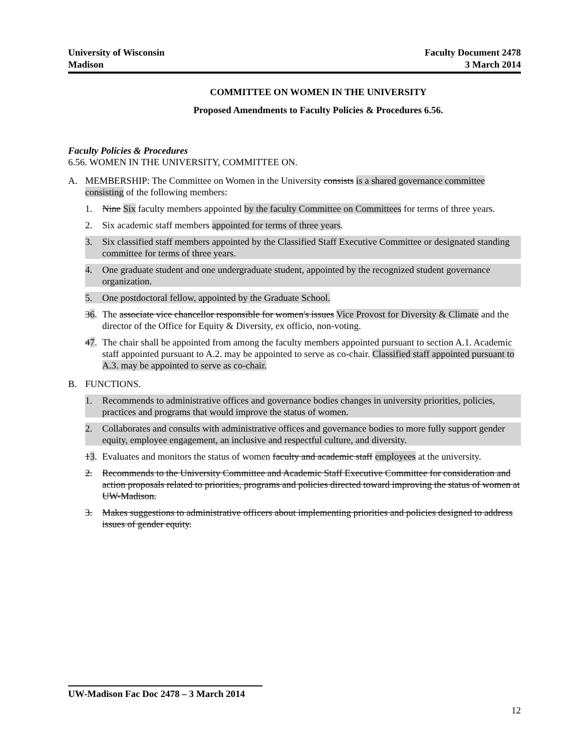University of Wisconsin
Madison
Faculty Document 2478
3 March 2014
COMMITTEE ON WOMEN IN THE UNIVERSITY
Proposed Amendments to Faculty Policies & Procedures 6.56.
Faculty Policies & Procedures
6.56. WOMEN IN THE UNIVERSITY, COMMITTEE ON.
A. MEMBERSHIP: The Committee on Women in the University consists is a shared governance committee consisting of the following members:
1. Nine Six faculty members appointed by the faculty Committee on Committees for terms of three years.
2. Six academic staff members appointed for terms of three years.
3. Six classified staff members appointed by the Classified Staff Executive Committee or designated standing committee for terms of three years.
4. One graduate student and one undergraduate student, appointed by the recognized student governance organization.
5. One postdoctoral fellow, appointed by the Graduate School.
36. The associate vice chancellor responsible for women's issues Vice Provost for Diversity & Climate and the director of the Office for Equity & Diversity, ex officio, non-voting.
47. The chair shall be appointed from among the faculty members appointed pursuant to section A.1. Academic staff appointed pursuant to A.2. may be appointed to serve as co-chair. Classified staff appointed pursuant to A.3. may be appointed to serve as co-chair.
B. FUNCTIONS.
1. Recommends to administrative offices and governance bodies changes in university priorities, policies, practices and programs that would improve the status of women.
2. Collaborates and consults with administrative offices and governance bodies to more fully support gender equity, employee engagement, an inclusive and respectful culture, and diversity.
13. Evaluates and monitors the status of women faculty and academic staff employees at the university.
2. Recommends to the University Committee and Academic Staff Executive Committee for consideration and action proposals related to priorities, programs and policies directed toward improving the status of women at UW-Madison.
3. Makes suggestions to administrative officers about implementing priorities and policies designed to address issues of gender equity.
UW-Madison Fac Doc 2478 – 3 March 2014
12